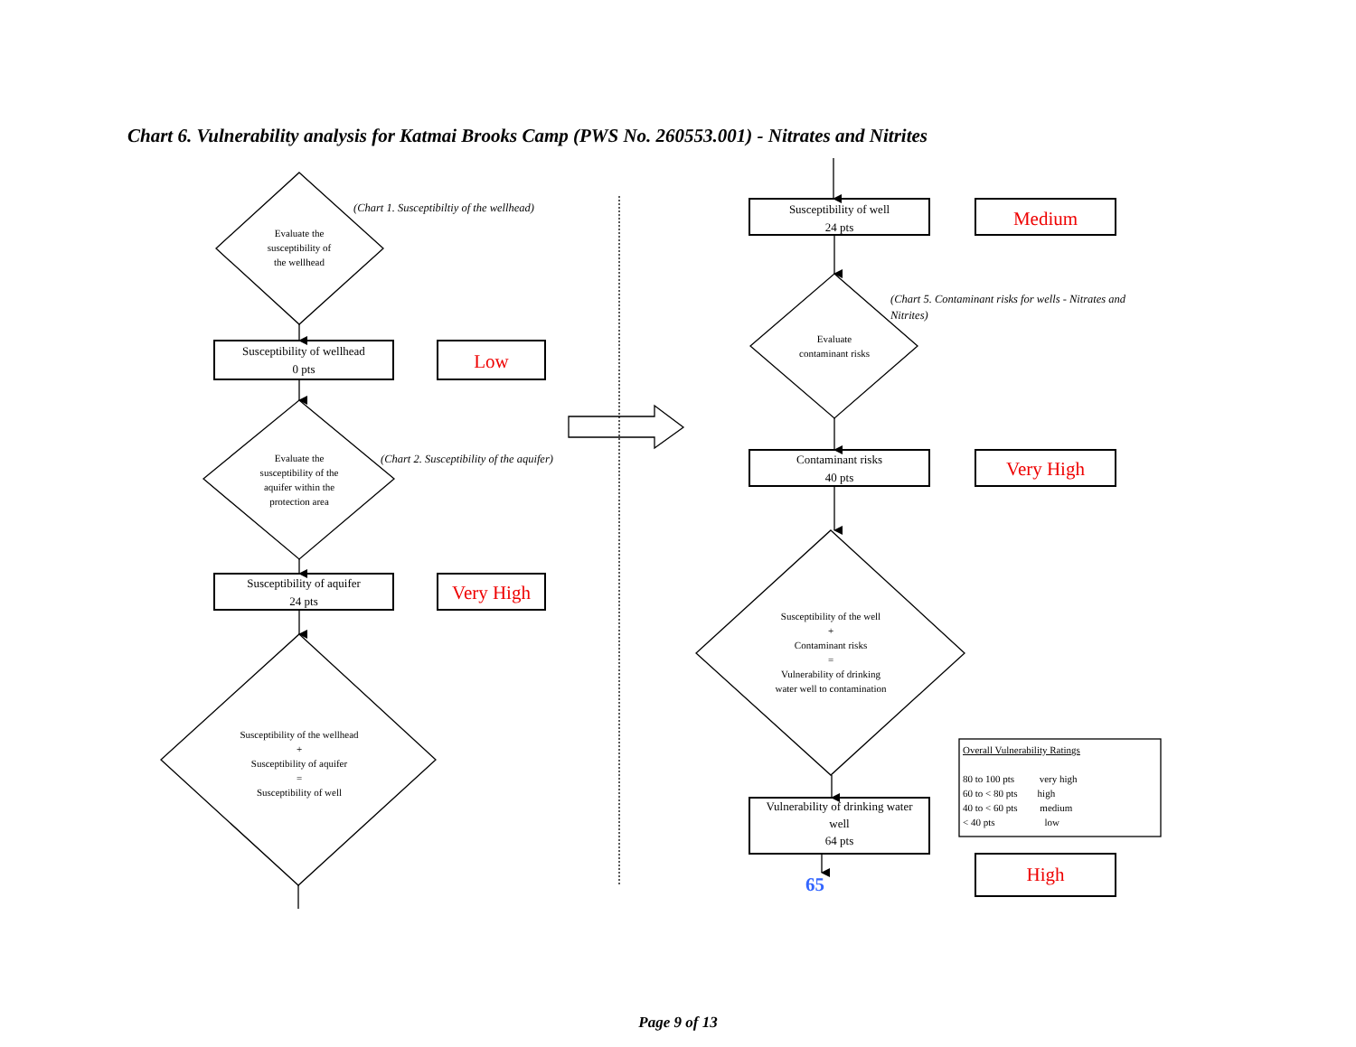Chart 6. Vulnerability analysis for Katmai Brooks Camp (PWS No. 260553.001) - Nitrates and Nitrites
(Chart 1. Susceptibiltiy of the wellhead)
Evaluate the
susceptibility of
the wellhead
Susceptibility of wellhead
0 pts
Low
Evaluate the
susceptibility of the
aquifer within the
protection area
(Chart 2. Susceptibility of the aquifer)
Susceptibility of aquifer
24 pts
Very High
Susceptibility of the wellhead
+
Susceptibility of aquifer
=
Susceptibility of well
Susceptibility of well
24 pts
Medium
(Chart 5. Contaminant risks for wells - Nitrates and Nitrites)
Evaluate
contaminant risks
Contaminant risks
40 pts
Very High
Susceptibility of the well
+
Contaminant risks
=
Vulnerability of drinking
water well to contamination
Vulnerability of drinking water
well
64 pts
Overall Vulnerability Ratings
80 to 100 pts very high
60 to < 80 pts high
40 to < 60 pts medium
< 40 pts low
65
High
Page 9 of 13